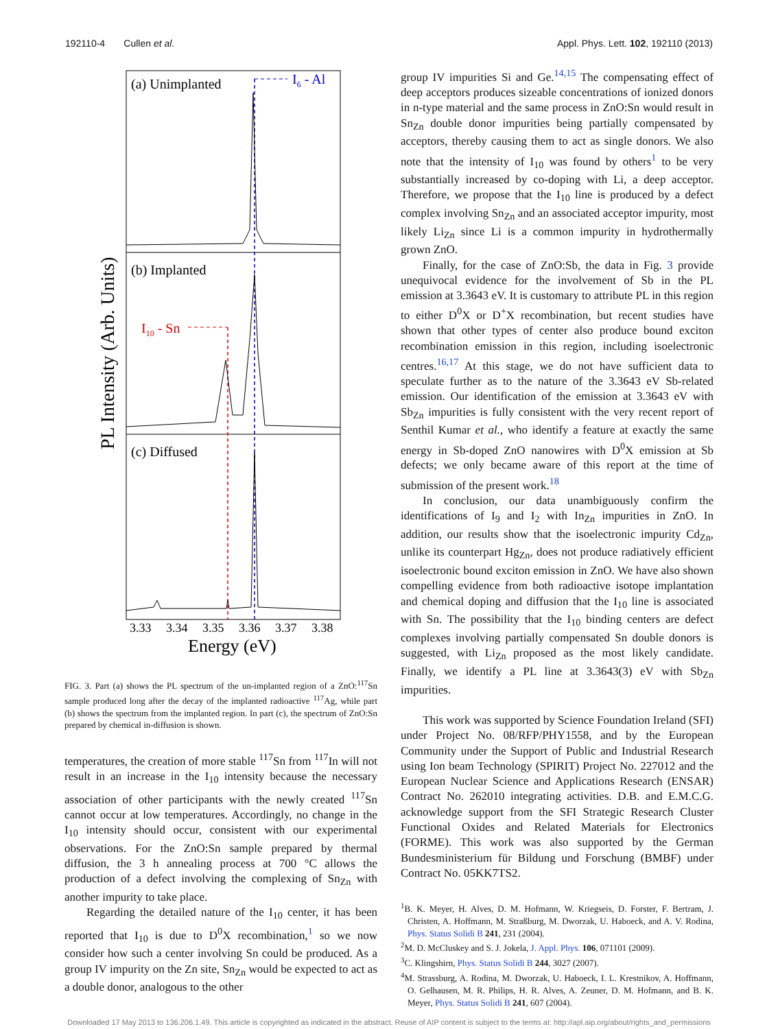192110-4 Cullen et al. Appl. Phys. Lett. 102, 192110 (2013)
(a) Unimplanted
I6 - Al
(b) Implanted
I10 - Sn
(c) Diffused
PL Intensity (Arb. Units)
3.33
3.34
3.35
3.36
3.37
3.38
Energy (eV)
FIG. 3. Part (a) shows the PL spectrum of the un-implanted region of a ZnO:<sup>117</sup>Sn sample produced long after the decay of the implanted radioactive <sup>117</sup>Ag, while part (b) shows the spectrum from the implanted region. In part (c), the spectrum of ZnO:Sn prepared by chemical in-diffusion is shown.
temperatures, the creation of more stable <sup>117</sup>Sn from <sup>117</sup>In will not result in an increase in the I<sub>10</sub> intensity because the necessary association of other participants with the newly created <sup>117</sup>Sn cannot occur at low temperatures. Accordingly, no change in the I<sub>10</sub> intensity should occur, consistent with our experimental observations. For the ZnO:Sn sample prepared by thermal diffusion, the 3 h annealing process at 700 °C allows the production of a defect involving the complexing of Sn<sub>Zn</sub> with another impurity to take place.
Regarding the detailed nature of the I<sub>10</sub> center, it has been reported that I<sub>10</sub> is due to D<sup>0</sup>X recombination,<sup>1</sup> so we now consider how such a center involving Sn could be produced. As a group IV impurity on the Zn site, Sn<sub>Zn</sub> would be expected to act as a double donor, analogous to the other
group IV impurities Si and Ge.<sup>14,15</sup> The compensating effect of deep acceptors produces sizeable concentrations of ionized donors in n-type material and the same process in ZnO:Sn would result in Sn<sub>Zn</sub> double donor impurities being partially compensated by acceptors, thereby causing them to act as single donors. We also note that the intensity of I<sub>10</sub> was found by others<sup>1</sup> to be very substantially increased by co-doping with Li, a deep acceptor. Therefore, we propose that the I<sub>10</sub> line is produced by a defect complex involving Sn<sub>Zn</sub> and an associated acceptor impurity, most likely Li<sub>Zn</sub> since Li is a common impurity in hydrothermally grown ZnO.
Finally, for the case of ZnO:Sb, the data in Fig. 3 provide unequivocal evidence for the involvement of Sb in the PL emission at 3.3643 eV. It is customary to attribute PL in this region to either D<sup>0</sup>X or D<sup>+</sup>X recombination, but recent studies have shown that other types of center also produce bound exciton recombination emission in this region, including isoelectronic centres.<sup>16,17</sup> At this stage, we do not have sufficient data to speculate further as to the nature of the 3.3643 eV Sb-related emission. Our identification of the emission at 3.3643 eV with Sb<sub>Zn</sub> impurities is fully consistent with the very recent report of Senthil Kumar et al., who identify a feature at exactly the same energy in Sb-doped ZnO nanowires with D<sup>0</sup>X emission at Sb defects; we only became aware of this report at the time of submission of the present work.<sup>18</sup>
In conclusion, our data unambiguously confirm the identifications of I<sub>9</sub> and I<sub>2</sub> with In<sub>Zn</sub> impurities in ZnO. In addition, our results show that the isoelectronic impurity Cd<sub>Zn</sub>, unlike its counterpart Hg<sub>Zn</sub>, does not produce radiatively efficient isoelectronic bound exciton emission in ZnO. We have also shown compelling evidence from both radioactive isotope implantation and chemical doping and diffusion that the I<sub>10</sub> line is associated with Sn. The possibility that the I<sub>10</sub> binding centers are defect complexes involving partially compensated Sn double donors is suggested, with Li<sub>Zn</sub> proposed as the most likely candidate. Finally, we identify a PL line at 3.3643(3) eV with Sb<sub>Zn</sub> impurities.
This work was supported by Science Foundation Ireland (SFI) under Project No. 08/RFP/PHY1558, and by the European Community under the Support of Public and Industrial Research using Ion beam Technology (SPIRIT) Project No. 227012 and the European Nuclear Science and Applications Research (ENSAR) Contract No. 262010 integrating activities. D.B. and E.M.C.G. acknowledge support from the SFI Strategic Research Cluster Functional Oxides and Related Materials for Electronics (FORME). This work was also supported by the German Bundesministerium für Bildung und Forschung (BMBF) under Contract No. 05KK7TS2.
<sup>1</sup> B. K. Meyer, H. Alves, D. M. Hofmann, W. Kriegseis, D. Forster, F. Bertram, J. Christen, A. Hoffmann, M. Straßburg, M. Dworzak, U. Haboeck, and A. V. Rodina, Phys. Status Solidi B 241, 231 (2004).
<sup>2</sup> M. D. McCluskey and S. J. Jokela, J. Appl. Phys. 106, 071101 (2009).
<sup>3</sup> C. Klingshirn, Phys. Status Solidi B 244, 3027 (2007).
<sup>4</sup> M. Strassburg, A. Rodina, M. Dworzak, U. Haboeck, I. L. Krestnikov, A. Hoffmann, O. Gelhausen, M. R. Philips, H. R. Alves, A. Zeuner, D. M. Hofmann, and B. K. Meyer, Phys. Status Solidi B 241, 607 (2004).
Downloaded 17 May 2013 to 136.206.1.49. This article is copyrighted as indicated in the abstract. Reuse of AIP content is subject to the terms at: http://apl.aip.org/about/rights_and_permissions